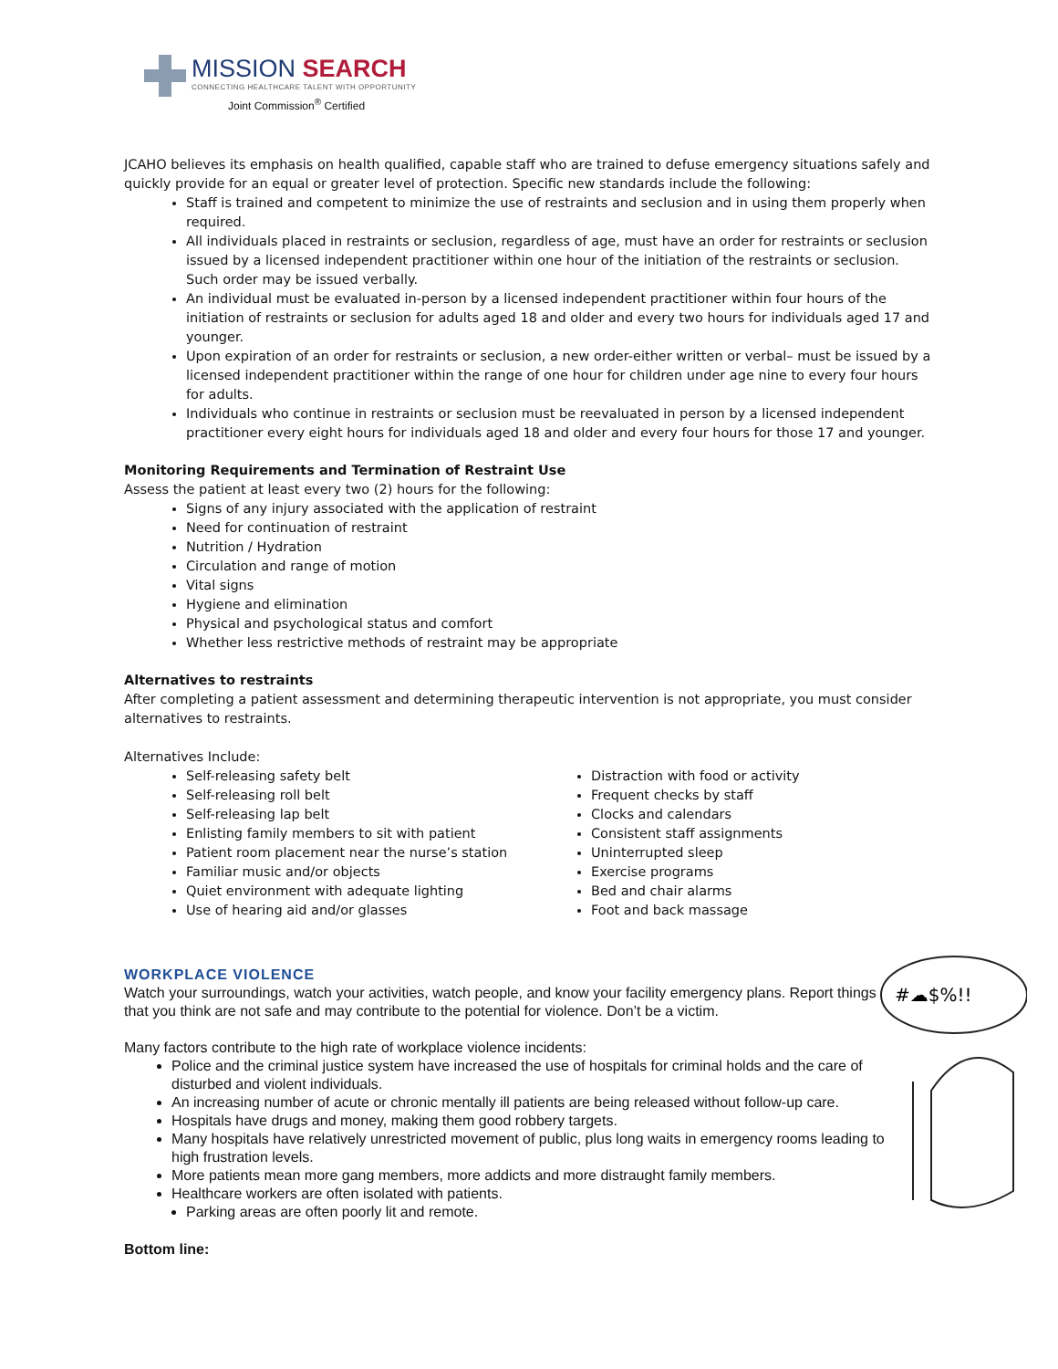MISSION SEARCH
CONNECTING HEALTHCARE TALENT WITH OPPORTUNITY
Joint Commission<sup>®</sup> Certified
JCAHO believes its emphasis on health qualified, capable staff who are trained to defuse emergency situations safely and quickly provide for an equal or greater level of protection. Specific new standards include the following:
Staff is trained and competent to minimize the use of restraints and seclusion and in using them properly when required.
All individuals placed in restraints or seclusion, regardless of age, must have an order for restraints or seclusion issued by a licensed independent practitioner within one hour of the initiation of the restraints or seclusion. Such order may be issued verbally.
An individual must be evaluated in-person by a licensed independent practitioner within four hours of the initiation of restraints or seclusion for adults aged 18 and older and every two hours for individuals aged 17 and younger.
Upon expiration of an order for restraints or seclusion, a new order-either written or verbal– must be issued by a licensed independent practitioner within the range of one hour for children under age nine to every four hours for adults.
Individuals who continue in restraints or seclusion must be reevaluated in person by a licensed independent practitioner every eight hours for individuals aged 18 and older and every four hours for those 17 and younger.
Monitoring Requirements and Termination of Restraint Use
Assess the patient at least every two (2) hours for the following:
Signs of any injury associated with the application of restraint
Need for continuation of restraint
Nutrition / Hydration
Circulation and range of motion
Vital signs
Hygiene and elimination
Physical and psychological status and comfort
Whether less restrictive methods of restraint may be appropriate
Alternatives to restraints
After completing a patient assessment and determining therapeutic intervention is not appropriate, you must consider alternatives to restraints.
Alternatives Include:
Self-releasing safety belt
Self-releasing roll belt
Self-releasing lap belt
Enlisting family members to sit with patient
Patient room placement near the nurse’s station
Familiar music and/or objects
Quiet environment with adequate lighting
Use of hearing aid and/or glasses
Distraction with food or activity
Frequent checks by staff
Clocks and calendars
Consistent staff assignments
Uninterrupted sleep
Exercise programs
Bed and chair alarms
Foot and back massage
WORKPLACE VIOLENCE
Watch your surroundings, watch your activities, watch people, and know your facility emergency plans. Report things that you think are not safe and may contribute to the potential for violence. Don’t be a victim.
Many factors contribute to the high rate of workplace violence incidents:
Police and the criminal justice system have increased the use of hospitals for criminal holds and the care of disturbed and violent individuals.
An increasing number of acute or chronic mentally ill patients are being released without follow-up care.
Hospitals have drugs and money, making them good robbery targets.
Many hospitals have relatively unrestricted movement of public, plus long waits in emergency rooms leading to high frustration levels.
More patients mean more gang members, more addicts and more distraught family members.
Healthcare workers are often isolated with patients.
Parking areas are often poorly lit and remote.
Bottom line:
#☁$%!!